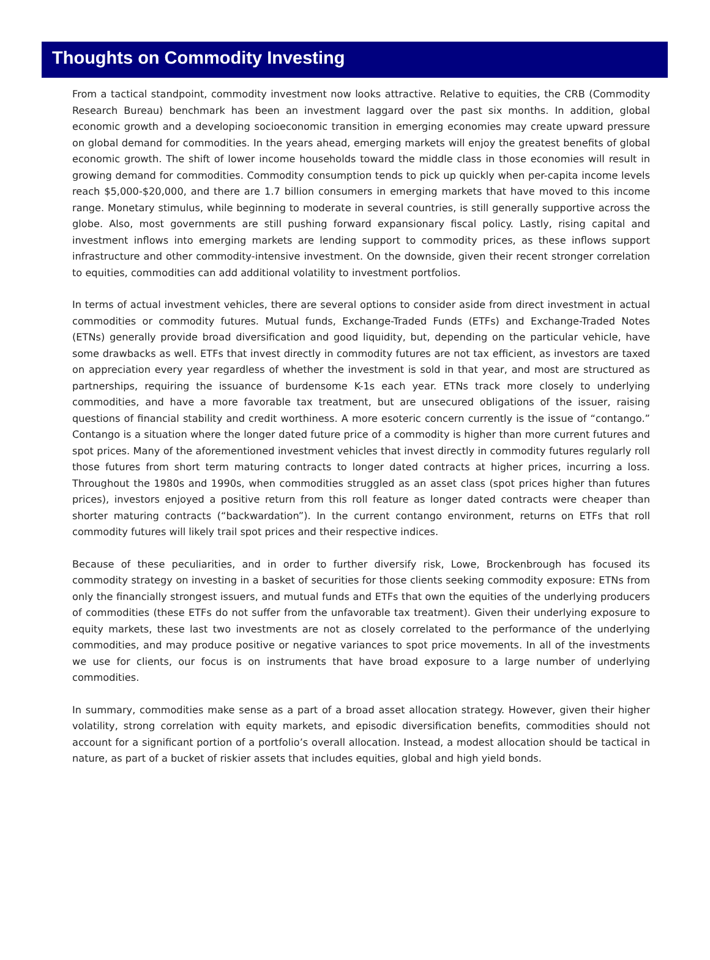Thoughts on Commodity Investing
From a tactical standpoint, commodity investment now looks attractive. Relative to equities, the CRB (Commodity Research Bureau) benchmark has been an investment laggard over the past six months. In addition, global economic growth and a developing socioeconomic transition in emerging economies may create upward pressure on global demand for commodities. In the years ahead, emerging markets will enjoy the greatest benefits of global economic growth. The shift of lower income households toward the middle class in those economies will result in growing demand for commodities. Commodity consumption tends to pick up quickly when per-capita income levels reach $5,000-$20,000, and there are 1.7 billion consumers in emerging markets that have moved to this income range. Monetary stimulus, while beginning to moderate in several countries, is still generally supportive across the globe. Also, most governments are still pushing forward expansionary fiscal policy. Lastly, rising capital and investment inflows into emerging markets are lending support to commodity prices, as these inflows support infrastructure and other commodity-intensive investment. On the downside, given their recent stronger correlation to equities, commodities can add additional volatility to investment portfolios.
In terms of actual investment vehicles, there are several options to consider aside from direct investment in actual commodities or commodity futures. Mutual funds, Exchange-Traded Funds (ETFs) and Exchange-Traded Notes (ETNs) generally provide broad diversification and good liquidity, but, depending on the particular vehicle, have some drawbacks as well. ETFs that invest directly in commodity futures are not tax efficient, as investors are taxed on appreciation every year regardless of whether the investment is sold in that year, and most are structured as partnerships, requiring the issuance of burdensome K-1s each year. ETNs track more closely to underlying commodities, and have a more favorable tax treatment, but are unsecured obligations of the issuer, raising questions of financial stability and credit worthiness. A more esoteric concern currently is the issue of “contango.” Contango is a situation where the longer dated future price of a commodity is higher than more current futures and spot prices. Many of the aforementioned investment vehicles that invest directly in commodity futures regularly roll those futures from short term maturing contracts to longer dated contracts at higher prices, incurring a loss. Throughout the 1980s and 1990s, when commodities struggled as an asset class (spot prices higher than futures prices), investors enjoyed a positive return from this roll feature as longer dated contracts were cheaper than shorter maturing contracts (“backwardation”). In the current contango environment, returns on ETFs that roll commodity futures will likely trail spot prices and their respective indices.
Because of these peculiarities, and in order to further diversify risk, Lowe, Brockenbrough has focused its commodity strategy on investing in a basket of securities for those clients seeking commodity exposure: ETNs from only the financially strongest issuers, and mutual funds and ETFs that own the equities of the underlying producers of commodities (these ETFs do not suffer from the unfavorable tax treatment). Given their underlying exposure to equity markets, these last two investments are not as closely correlated to the performance of the underlying commodities, and may produce positive or negative variances to spot price movements. In all of the investments we use for clients, our focus is on instruments that have broad exposure to a large number of underlying commodities.
In summary, commodities make sense as a part of a broad asset allocation strategy. However, given their higher volatility, strong correlation with equity markets, and episodic diversification benefits, commodities should not account for a significant portion of a portfolio’s overall allocation. Instead, a modest allocation should be tactical in nature, as part of a bucket of riskier assets that includes equities, global and high yield bonds.